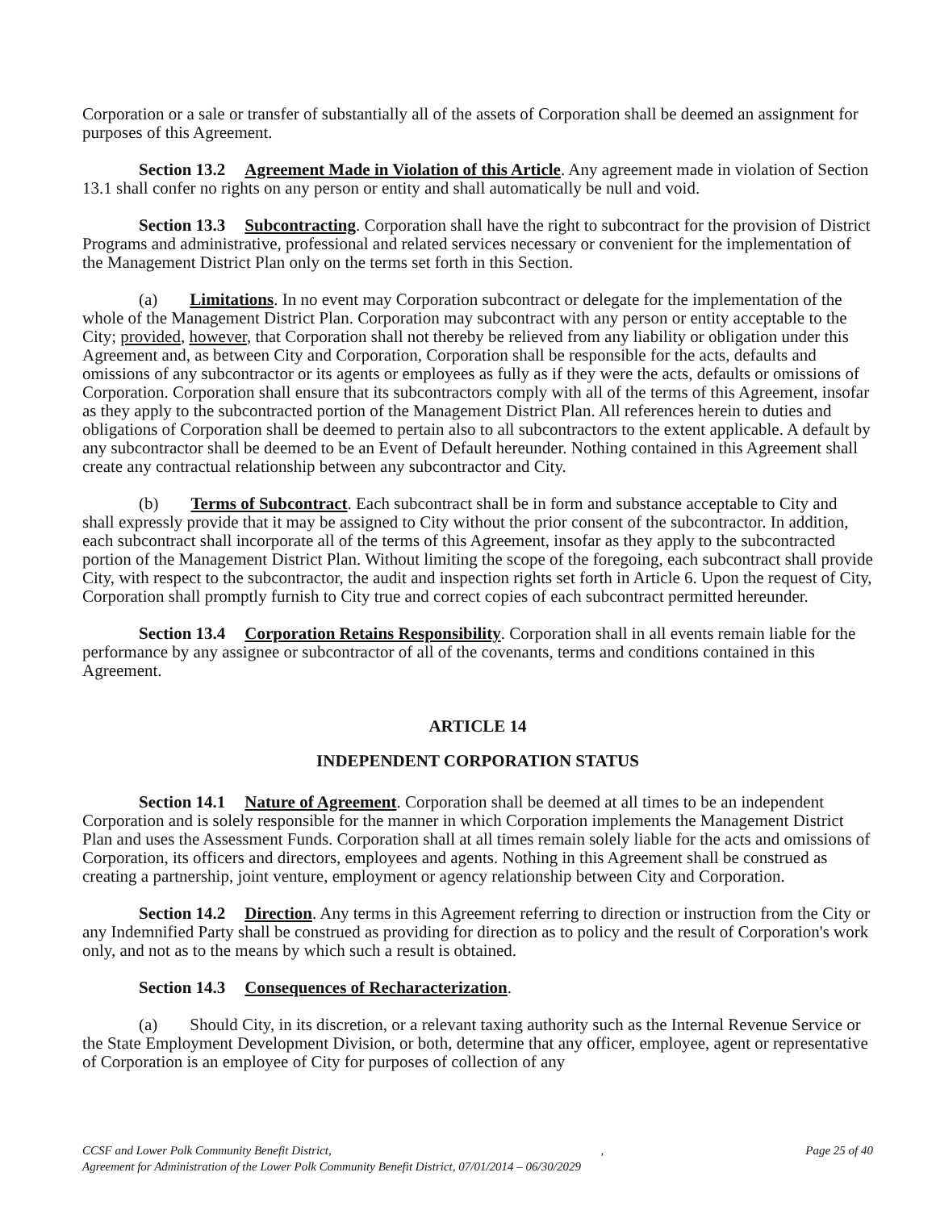Corporation or a sale or transfer of substantially all of the assets of Corporation shall be deemed an assignment for purposes of this Agreement.
Section 13.2 Agreement Made in Violation of this Article. Any agreement made in violation of Section 13.1 shall confer no rights on any person or entity and shall automatically be null and void.
Section 13.3 Subcontracting. Corporation shall have the right to subcontract for the provision of District Programs and administrative, professional and related services necessary or convenient for the implementation of the Management District Plan only on the terms set forth in this Section.
(a) Limitations. In no event may Corporation subcontract or delegate for the implementation of the whole of the Management District Plan. Corporation may subcontract with any person or entity acceptable to the City; provided, however, that Corporation shall not thereby be relieved from any liability or obligation under this Agreement and, as between City and Corporation, Corporation shall be responsible for the acts, defaults and omissions of any subcontractor or its agents or employees as fully as if they were the acts, defaults or omissions of Corporation. Corporation shall ensure that its subcontractors comply with all of the terms of this Agreement, insofar as they apply to the subcontracted portion of the Management District Plan. All references herein to duties and obligations of Corporation shall be deemed to pertain also to all subcontractors to the extent applicable. A default by any subcontractor shall be deemed to be an Event of Default hereunder. Nothing contained in this Agreement shall create any contractual relationship between any subcontractor and City.
(b) Terms of Subcontract. Each subcontract shall be in form and substance acceptable to City and shall expressly provide that it may be assigned to City without the prior consent of the subcontractor. In addition, each subcontract shall incorporate all of the terms of this Agreement, insofar as they apply to the subcontracted portion of the Management District Plan. Without limiting the scope of the foregoing, each subcontract shall provide City, with respect to the subcontractor, the audit and inspection rights set forth in Article 6. Upon the request of City, Corporation shall promptly furnish to City true and correct copies of each subcontract permitted hereunder.
Section 13.4 Corporation Retains Responsibility. Corporation shall in all events remain liable for the performance by any assignee or subcontractor of all of the covenants, terms and conditions contained in this Agreement.
ARTICLE 14
INDEPENDENT CORPORATION STATUS
Section 14.1 Nature of Agreement. Corporation shall be deemed at all times to be an independent Corporation and is solely responsible for the manner in which Corporation implements the Management District Plan and uses the Assessment Funds. Corporation shall at all times remain solely liable for the acts and omissions of Corporation, its officers and directors, employees and agents. Nothing in this Agreement shall be construed as creating a partnership, joint venture, employment or agency relationship between City and Corporation.
Section 14.2 Direction. Any terms in this Agreement referring to direction or instruction from the City or any Indemnified Party shall be construed as providing for direction as to policy and the result of Corporation's work only, and not as to the means by which such a result is obtained.
Section 14.3 Consequences of Recharacterization.
(a) Should City, in its discretion, or a relevant taxing authority such as the Internal Revenue Service or the State Employment Development Division, or both, determine that any officer, employee, agent or representative of Corporation is an employee of City for purposes of collection of any
Page 25 of 40 CCSF and Lower Polk Community Benefit District, ,
Agreement for Administration of the Lower Polk Community Benefit District, 07/01/2014 – 06/30/2029